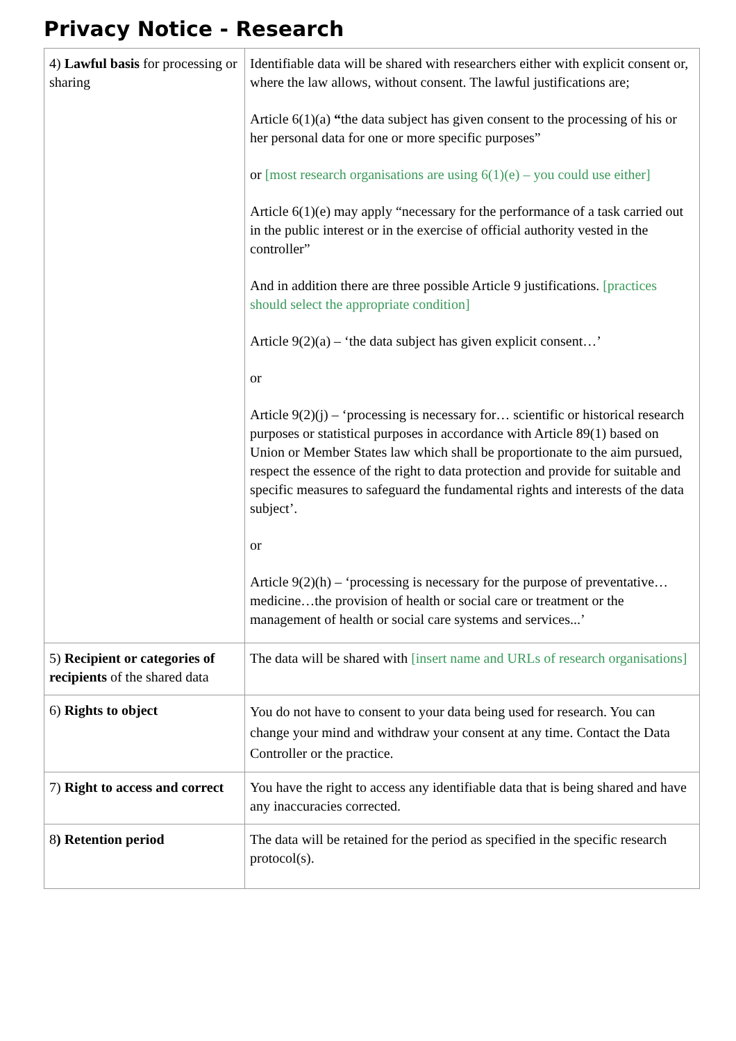Privacy Notice - Research
| 4) Lawful basis for processing or sharing | Identifiable data will be shared with researchers either with explicit consent or, where the law allows, without consent. The lawful justifications are; Article 6(1)(a) “ the data subject has given consent to the processing of his or her personal data for one or more specific purposes” or [most research organisations are using 6(1)(e) – you could use either] Article 6(1)(e) may apply “necessary for the performance of a task carried out in the public interest or in the exercise of official authority vested in the controller” And in addition there are three possible Article 9 justifications. [practices should select the appropriate condition] Article 9(2)(a) – ‘the data subject has given explicit consent…’ or Article 9(2)(j) – ‘processing is necessary for… scientific or historical research purposes or statistical purposes in accordance with Article 89(1) based on Union or Member States law which shall be proportionate to the aim pursued, respect the essence of the right to data protection and provide for suitable and specific measures to safeguard the fundamental rights and interests of the data subject’. or Article 9(2)(h) – ‘processing is necessary for the purpose of preventative…medicine…the provision of health or social care or treatment or the management of health or social care systems and services...’ |
| 5) Recipient or categories of recipients of the shared data | The data will be shared with [insert name and URLs of research organisations] |
| 6) Rights to object | You do not have to consent to your data being used for research. You can change your mind and withdraw your consent at any time. Contact the Data Controller or the practice. |
| 7) Right to access and correct | You have the right to access any identifiable data that is being shared and have any inaccuracies corrected. |
| 8 ) Retention period | The data will be retained for the period as specified in the specific research protocol(s). |